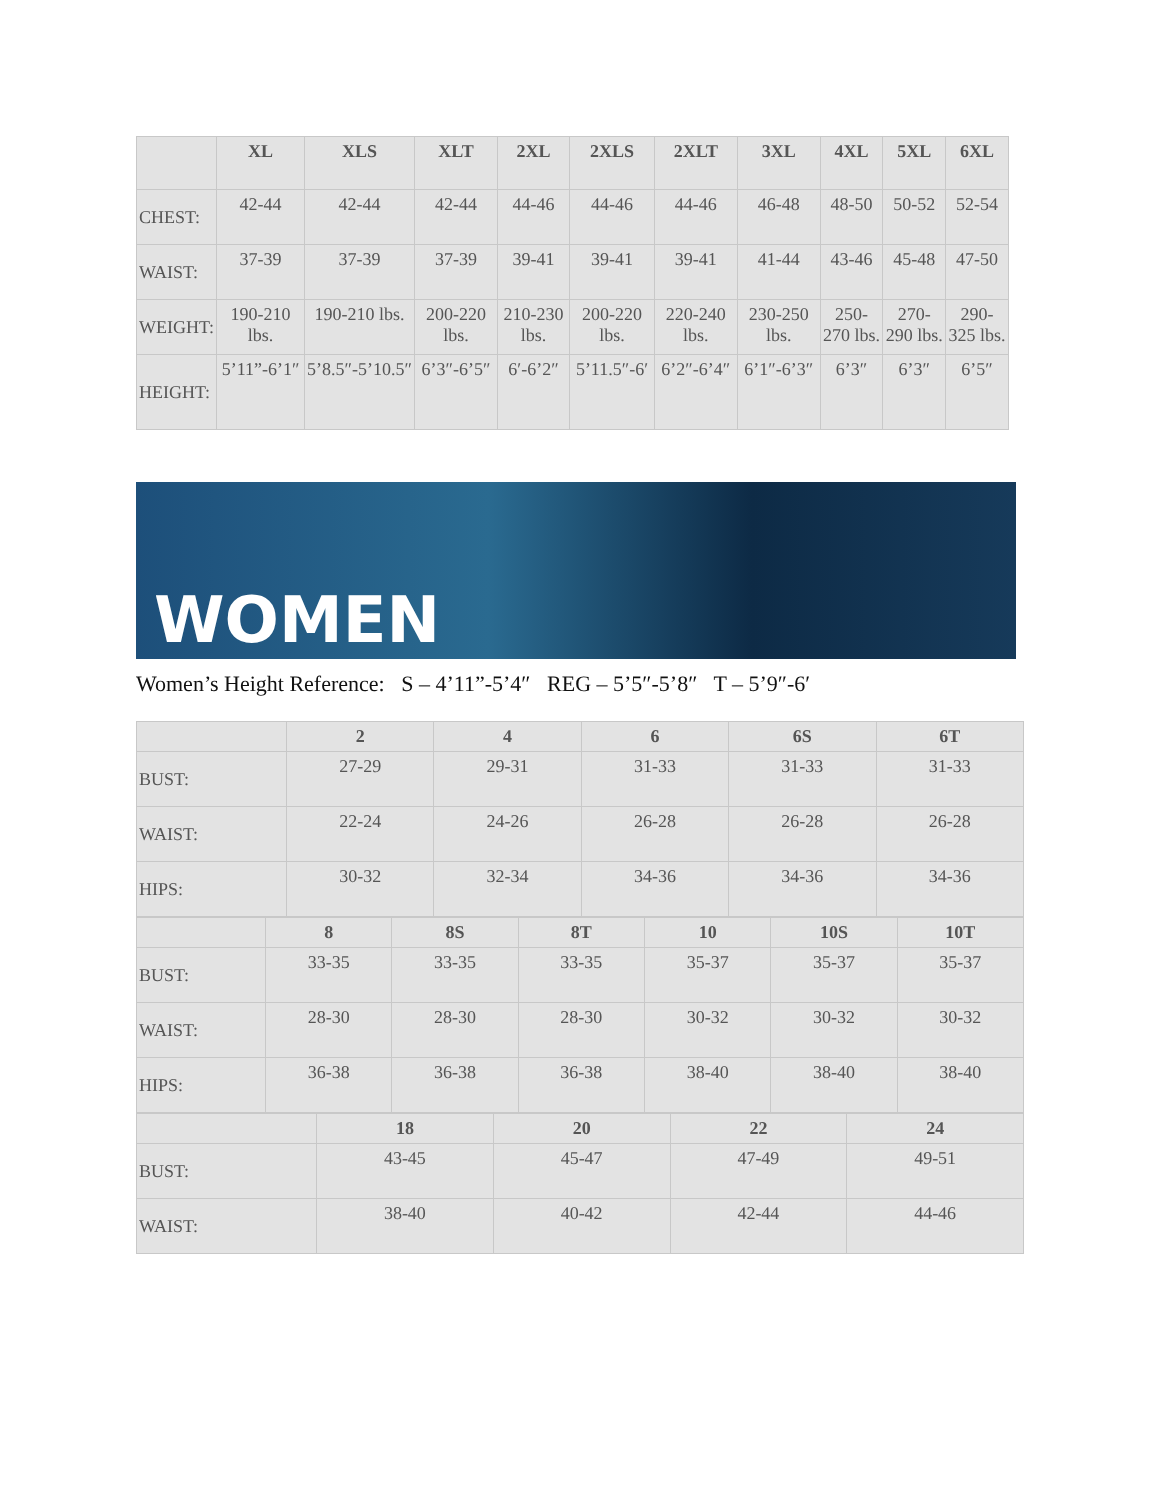| | XL | XLS | XLT | 2XL | 2XLS | 2XLT | 3XL | 4XL | 5XL | 6XL |
| --- | --- | --- | --- | --- | --- | --- | --- | --- | --- | --- |
| CHEST: | 42-44 | 42-44 | 42-44 | 44-46 | 44-46 | 44-46 | 46-48 | 48-50 | 50-52 | 52-54 |
| WAIST: | 37-39 | 37-39 | 37-39 | 39-41 | 39-41 | 39-41 | 41-44 | 43-46 | 45-48 | 47-50 |
| WEIGHT: | 190-210 lbs. | 190-210 lbs. | 200-220 lbs. | 210-230 lbs. | 200-220 lbs. | 220-240 lbs. | 230-250 lbs. | 250-270 lbs. | 270-290 lbs. | 290-325 lbs. |
| HEIGHT: | 5’11”-6’1″ | 5’8.5″-5’10.5″ | 6’3″-6’5″ | 6′-6’2″ | 5’11.5″-6′ | 6’2″-6’4″ | 6’1″-6’3″ | 6’3″ | 6’3″ | 6’5″ |
WOMEN
Women’s Height Reference: S – 4’11”-5’4″ REG – 5’5″-5’8″ T – 5’9″-6′
| | 2 | 4 | 6 | 6S | 6T |
| --- | --- | --- | --- | --- | --- |
| BUST: | 27-29 | 29-31 | 31-33 | 31-33 | 31-33 |
| WAIST: | 22-24 | 24-26 | 26-28 | 26-28 | 26-28 |
| HIPS: | 30-32 | 32-34 | 34-36 | 34-36 | 34-36 |
| | 8 | 8S | 8T | 10 | 10S | 10T |
| --- | --- | --- | --- | --- | --- | --- |
| BUST: | 33-35 | 33-35 | 33-35 | 35-37 | 35-37 | 35-37 |
| WAIST: | 28-30 | 28-30 | 28-30 | 30-32 | 30-32 | 30-32 |
| HIPS: | 36-38 | 36-38 | 36-38 | 38-40 | 38-40 | 38-40 |
| | 18 | 20 | 22 | 24 |
| --- | --- | --- | --- | --- |
| BUST: | 43-45 | 45-47 | 47-49 | 49-51 |
| WAIST: | 38-40 | 40-42 | 42-44 | 44-46 |